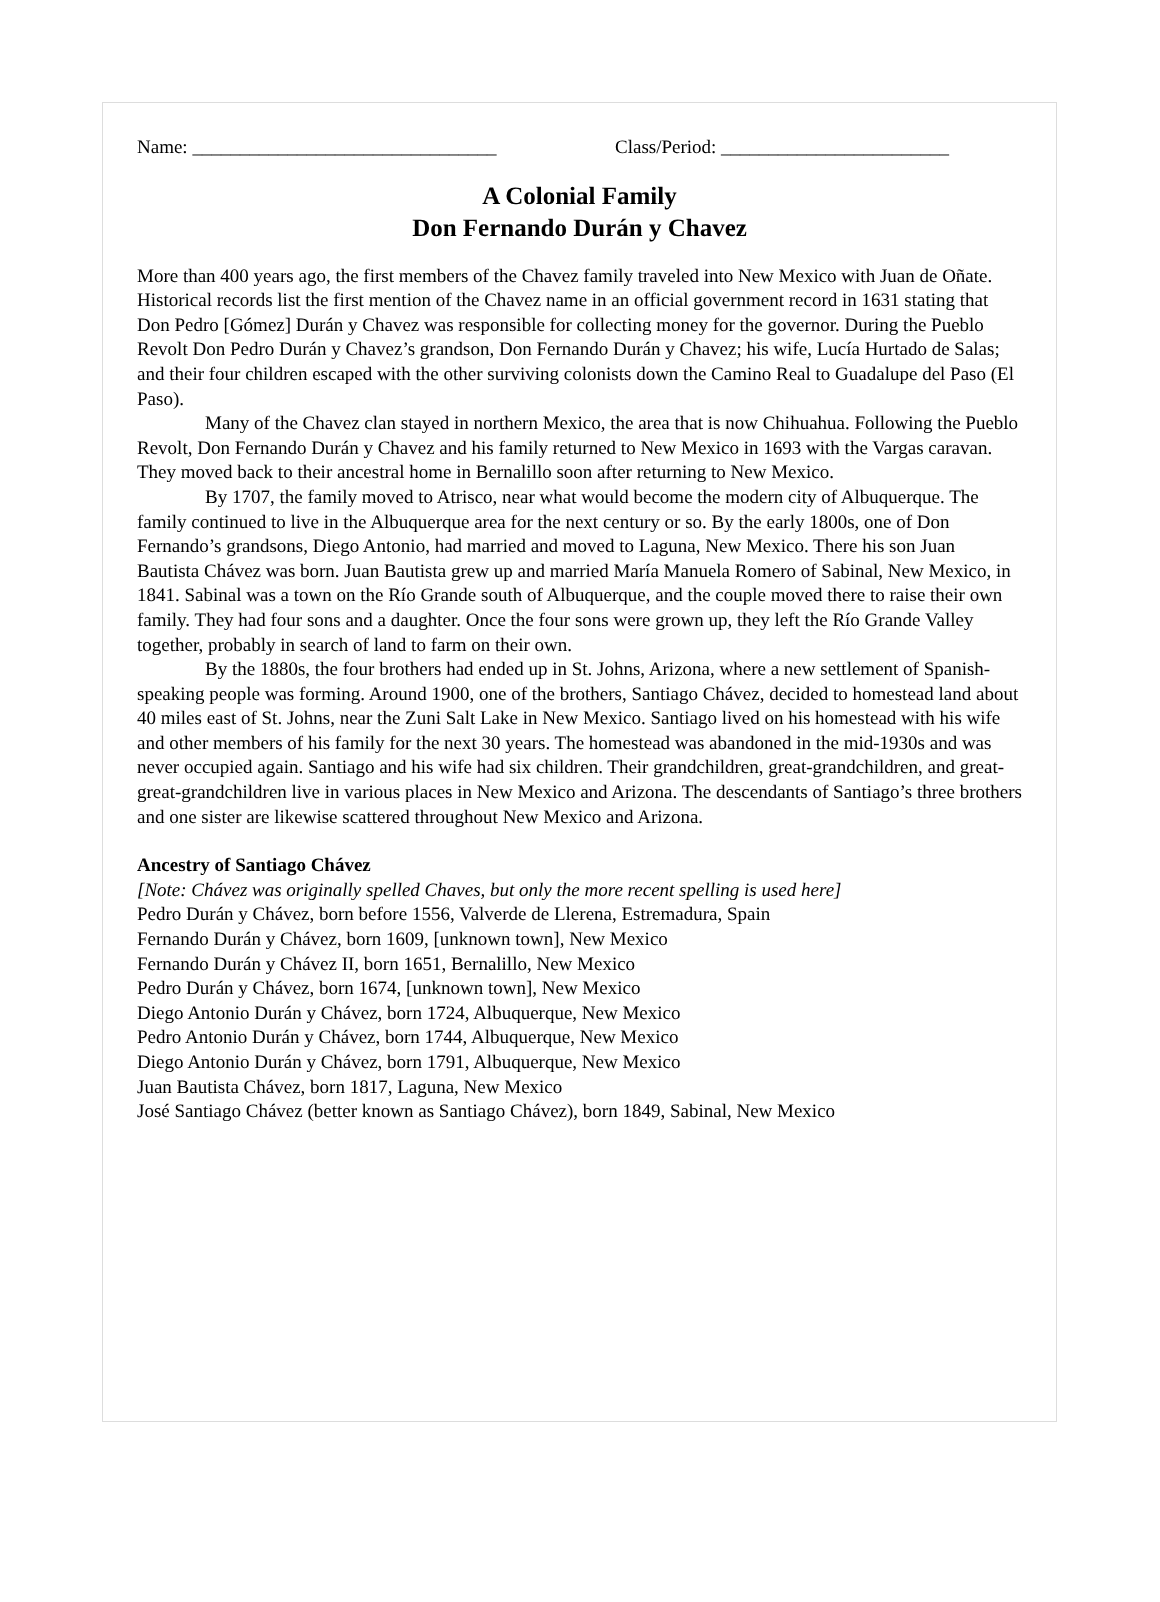Name: ________________________________ Class/Period: ________________________
A Colonial Family
Don Fernando Durán y Chavez
More than 400 years ago, the first members of the Chavez family traveled into New Mexico with Juan de Oñate. Historical records list the first mention of the Chavez name in an official government record in 1631 stating that Don Pedro [Gómez] Durán y Chavez was responsible for collecting money for the governor. During the Pueblo Revolt Don Pedro Durán y Chavez’s grandson, Don Fernando Durán y Chavez; his wife, Lucía Hurtado de Salas; and their four children escaped with the other surviving colonists down the Camino Real to Guadalupe del Paso (El Paso).
Many of the Chavez clan stayed in northern Mexico, the area that is now Chihuahua. Following the Pueblo Revolt, Don Fernando Durán y Chavez and his family returned to New Mexico in 1693 with the Vargas caravan. They moved back to their ancestral home in Bernalillo soon after returning to New Mexico.
By 1707, the family moved to Atrisco, near what would become the modern city of Albuquerque. The family continued to live in the Albuquerque area for the next century or so. By the early 1800s, one of Don Fernando’s grandsons, Diego Antonio, had married and moved to Laguna, New Mexico. There his son Juan Bautista Chávez was born. Juan Bautista grew up and married María Manuela Romero of Sabinal, New Mexico, in 1841. Sabinal was a town on the Río Grande south of Albuquerque, and the couple moved there to raise their own family. They had four sons and a daughter. Once the four sons were grown up, they left the Río Grande Valley together, probably in search of land to farm on their own.
By the 1880s, the four brothers had ended up in St. Johns, Arizona, where a new settlement of Spanish-speaking people was forming. Around 1900, one of the brothers, Santiago Chávez, decided to homestead land about 40 miles east of St. Johns, near the Zuni Salt Lake in New Mexico. Santiago lived on his homestead with his wife and other members of his family for the next 30 years. The homestead was abandoned in the mid-1930s and was never occupied again. Santiago and his wife had six children. Their grandchildren, great-grandchildren, and great-great-grandchildren live in various places in New Mexico and Arizona. The descendants of Santiago’s three brothers and one sister are likewise scattered throughout New Mexico and Arizona.
Ancestry of Santiago Chávez
[Note: Chávez was originally spelled Chaves, but only the more recent spelling is used here]
Pedro Durán y Chávez, born before 1556, Valverde de Llerena, Estremadura, Spain
Fernando Durán y Chávez, born 1609, [unknown town], New Mexico
Fernando Durán y Chávez II, born 1651, Bernalillo, New Mexico
Pedro Durán y Chávez, born 1674, [unknown town], New Mexico
Diego Antonio Durán y Chávez, born 1724, Albuquerque, New Mexico
Pedro Antonio Durán y Chávez, born 1744, Albuquerque, New Mexico
Diego Antonio Durán y Chávez, born 1791, Albuquerque, New Mexico
Juan Bautista Chávez, born 1817, Laguna, New Mexico
José Santiago Chávez (better known as Santiago Chávez), born 1849, Sabinal, New Mexico